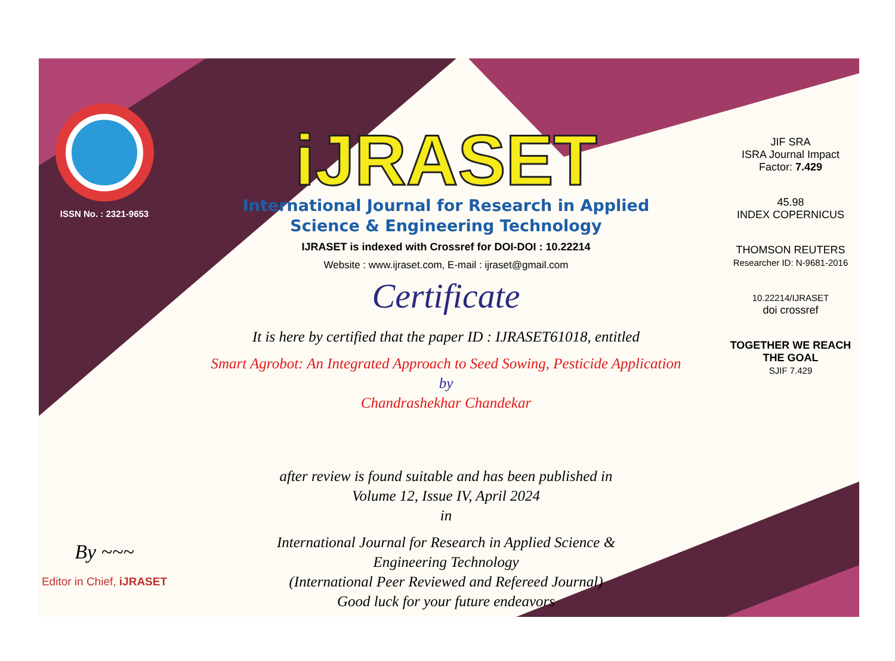ISSN No. : 2321-9653
By ~~~
Editor in Chief, iJRASET
iJRASET
International Journal for Research in Applied
Science & Engineering Technology
IJRASET is indexed with Crossref for DOI-DOI : 10.22214
Website : www.ijraset.com, E-mail : ijraset@gmail.com
Certificate
It is here by certified that the paper ID : IJRASET61018, entitled
Smart Agrobot: An Integrated Approach to Seed Sowing, Pesticide Application
by
Chandrashekhar Chandekar
after review is found suitable and has been published in
Volume 12, Issue IV, April 2024
in
International Journal for Research in Applied Science &
Engineering Technology
(International Peer Reviewed and Refereed Journal)
Good luck for your future endeavors
JIF SRA
ISRA Journal Impact
Factor: 7.429
45.98
INDEX COPERNICUS
THOMSON REUTERS
Researcher ID: N-9681-2016
10.22214/IJRASET
doi crossref
TOGETHER WE REACH THE GOAL
SJIF 7.429